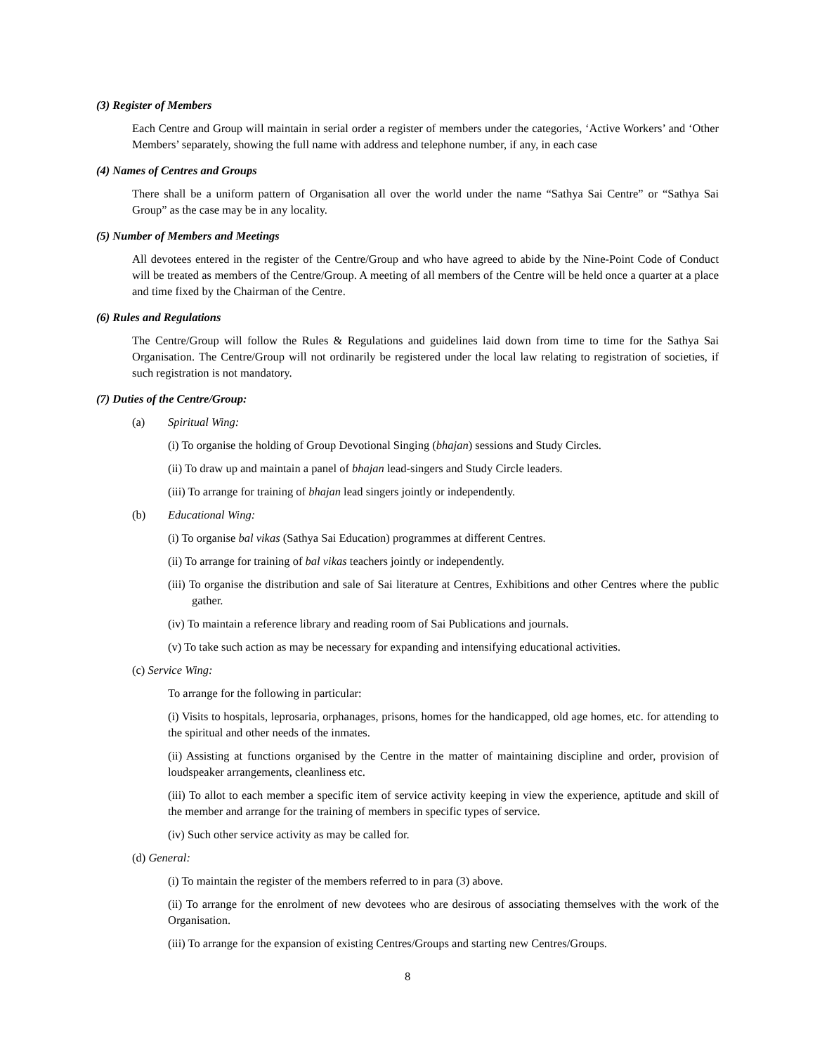(3) Register of Members
Each Centre and Group will maintain in serial order a register of members under the categories, ‘Active Workers’ and ‘Other Members’ separately, showing the full name with address and telephone number, if any, in each case
(4) Names of Centres and Groups
There shall be a uniform pattern of Organisation all over the world under the name “Sathya Sai Centre” or “Sathya Sai Group” as the case may be in any locality.
(5) Number of Members and Meetings
All devotees entered in the register of the Centre/Group and who have agreed to abide by the Nine-Point Code of Conduct will be treated as members of the Centre/Group. A meeting of all members of the Centre will be held once a quarter at a place and time fixed by the Chairman of the Centre.
(6) Rules and Regulations
The Centre/Group will follow the Rules & Regulations and guidelines laid down from time to time for the Sathya Sai Organisation. The Centre/Group will not ordinarily be registered under the local law relating to registration of societies, if such registration is not mandatory.
(7) Duties of the Centre/Group:
(a) Spiritual Wing:
(i) To organise the holding of Group Devotional Singing (bhajan) sessions and Study Circles.
(ii) To draw up and maintain a panel of bhajan lead-singers and Study Circle leaders.
(iii) To arrange for training of bhajan lead singers jointly or independently.
(b) Educational Wing:
(i) To organise bal vikas (Sathya Sai Education) programmes at different Centres.
(ii) To arrange for training of bal vikas teachers jointly or independently.
(iii) To organise the distribution and sale of Sai literature at Centres, Exhibitions and other Centres where the public gather.
(iv) To maintain a reference library and reading room of Sai Publications and journals.
(v) To take such action as may be necessary for expanding and intensifying educational activities.
(c) Service Wing:
To arrange for the following in particular:
(i) Visits to hospitals, leprosaria, orphanages, prisons, homes for the handicapped, old age homes, etc. for attending to the spiritual and other needs of the inmates.
(ii) Assisting at functions organised by the Centre in the matter of maintaining discipline and order, provision of loudspeaker arrangements, cleanliness etc.
(iii) To allot to each member a specific item of service activity keeping in view the experience, aptitude and skill of the member and arrange for the training of members in specific types of service.
(iv) Such other service activity as may be called for.
(d) General:
(i) To maintain the register of the members referred to in para (3) above.
(ii) To arrange for the enrolment of new devotees who are desirous of associating themselves with the work of the Organisation.
(iii) To arrange for the expansion of existing Centres/Groups and starting new Centres/Groups.
8